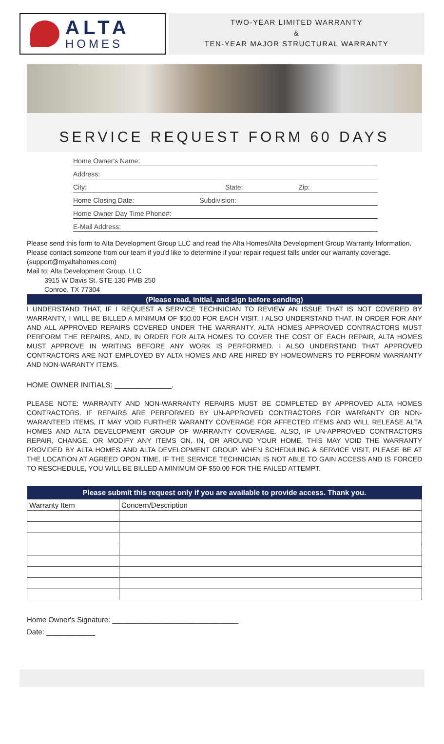ALTA
HOMES
TWO-YEAR LIMITED WARRANTY
&
TEN-YEAR MAJOR STRUCTURAL WARRANTY
SERVICE REQUEST FORM 60 DAYS
Home Owner's Name:
Address:
City: State: Zip:
Home Closing Date: Subdivision:
Home Owner Day Time Phone#:
E-Mail Address:
Please send this form to Alta Development Group LLC and read the Alta Homes/Alta Development Group Warranty Information. Please contact someone from our team if you'd like to determine if your repair request falls under our warranty coverage. (support@myaltahomes.com)
Mail to: Alta Development Group, LLC
3915 W Davis St. STE 130 PMB 250
Conroe, TX 77304
(Please read, initial, and sign before sending)
I UNDERSTAND THAT, IF I REQUEST A SERVICE TECHNICIAN TO REVIEW AN ISSUE THAT IS NOT COVERED BY WARRANTY, I WILL BE BILLED A MINIMUM OF $50.00 FOR EACH VISIT. I ALSO UNDERSTAND THAT, IN ORDER FOR ANY AND ALL APPROVED REPAIRS COVERED UNDER THE WARRANTY, ALTA HOMES APPROVED CONTRACTORS MUST PERFORM THE REPAIRS, AND, IN ORDER FOR ALTA HOMES TO COVER THE COST OF EACH REPAIR, ALTA HOMES MUST APPROVE IN WRITING BEFORE ANY WORK IS PERFORMED. I ALSO UNDERSTAND THAT APPROVED CONTRACTORS ARE NOT EMPLOYED BY ALTA HOMES AND ARE HIRED BY HOMEOWNERS TO PERFORM WARRANTY AND NON-WARANTY ITEMS.
HOME OWNER INITIALS: ______________.
PLEASE NOTE: WARRANTY AND NON-WARRANTY REPAIRS MUST BE COMPLETED BY APPROVED ALTA HOMES CONTRACTORS. IF REPAIRS ARE PERFORMED BY UN-APPROVED CONTRACTORS FOR WARRANTY OR NON-WARANTEED ITEMS, IT MAY VOID FURTHER WARANTY COVERAGE FOR AFFECTED ITEMS AND WILL RELEASE ALTA HOMES AND ALTA DEVELOPMENT GROUP OF WARRANTY COVERAGE. ALSO, IF UN-APPROVED CONTRACTORS REPAIR, CHANGE, OR MODIFY ANY ITEMS ON, IN, OR AROUND YOUR HOME, THIS MAY VOID THE WARRANTY PROVIDED BY ALTA HOMES AND ALTA DEVELOPMENT GROUP. WHEN SCHEDULING A SERVICE VISIT, PLEASE BE AT THE LOCATION AT AGREED OPON TIME. IF THE SERVICE TECHNICIAN IS NOT ABLE TO GAIN ACCESS AND IS FORCED TO RESCHEDULE, YOU WILL BE BILLED A MINIMUM OF $50.00 FOR THE FAILED ATTEMPT.
| Please submit this request only if you are available to provide access. Thank you. | |
| --- | --- |
| Warranty Item | Concern/Description |
Home Owner's Signature: _______________________________
Date: ____________